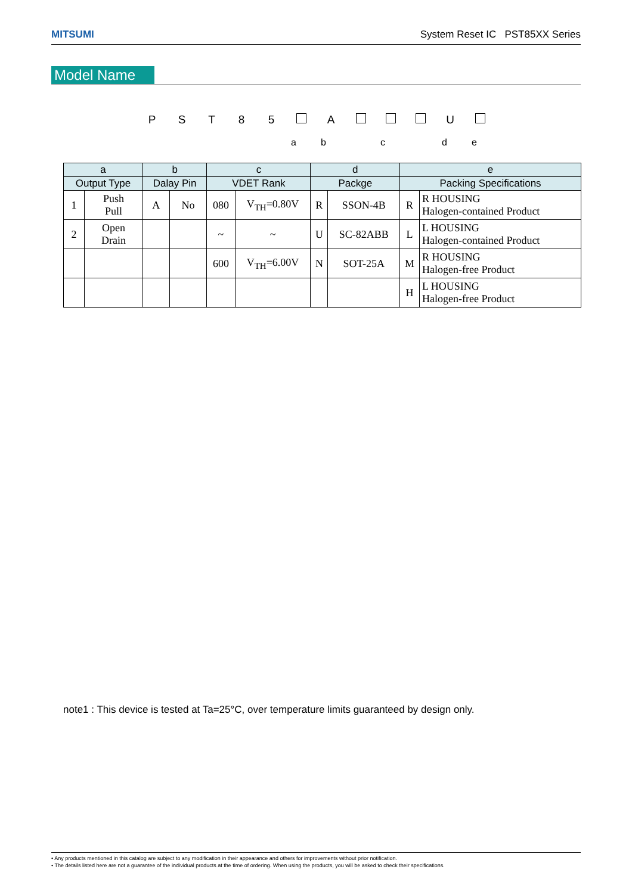MITSUMI System Reset IC PST85XX Series
Model Name
P S T 8 5 A U
a b c d e
| a | | b | | c | | d | | e | |
| --- | --- | --- | --- | --- | --- | --- | --- | --- | --- |
| Output Type | | Dalay Pin | | VDET Rank | | Packge | | Packing Specifications | |
| 1 | Push Pull | A | No | 080 | V<sub>TH</sub>=0.80V | R | SSON-4B | R | R HOUSING Halogen-contained Product |
| 2 | Open Drain | | | ~ | ~ | U | SC-82ABB | L | L HOUSING Halogen-contained Product |
| | | | | 600 | V<sub>TH</sub>=6.00V | N | SOT-25A | M | R HOUSING Halogen-free Product |
| | | | | | | | | H | L HOUSING Halogen-free Product |
note1 : This device is tested at Ta=25°C, over temperature limits guaranteed by design only.
• Any products mentioned in this catalog are subject to any modification in their appearance and others for improvements without prior notification.
• The details listed here are not a guarantee of the individual products at the time of ordering. When using the products, you will be asked to check their specifications.